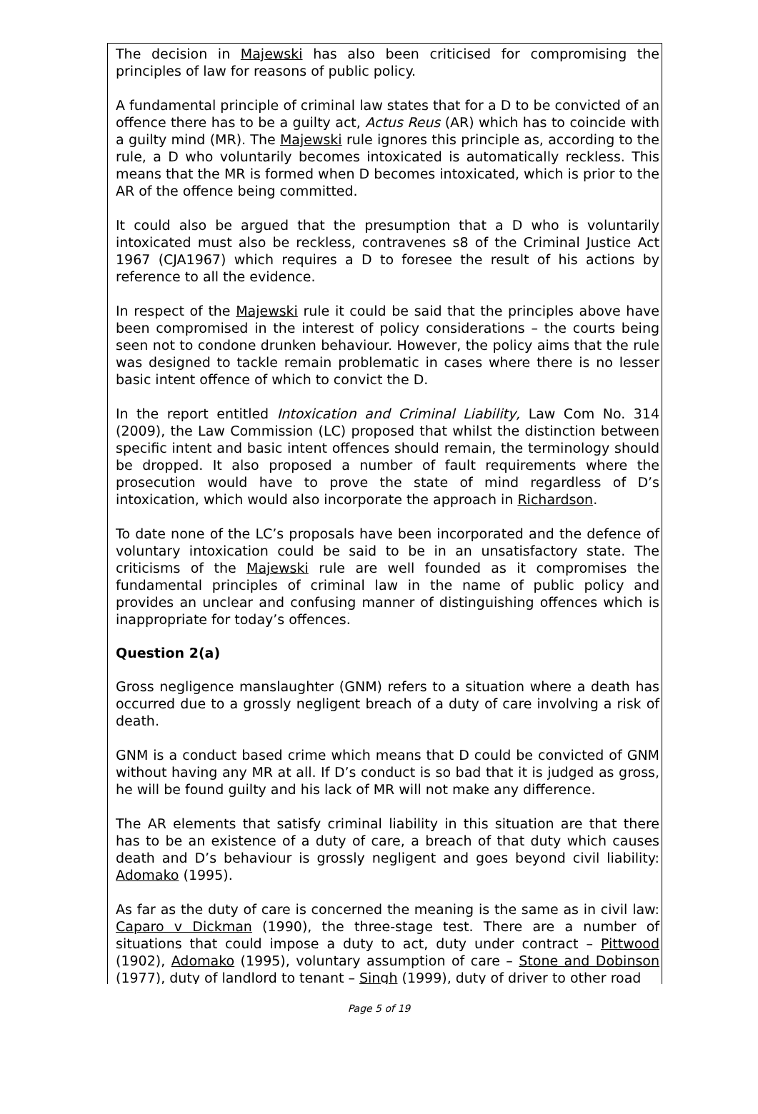The decision in Majewski has also been criticised for compromising the principles of law for reasons of public policy.
A fundamental principle of criminal law states that for a D to be convicted of an offence there has to be a guilty act, Actus Reus (AR) which has to coincide with a guilty mind (MR). The Majewski rule ignores this principle as, according to the rule, a D who voluntarily becomes intoxicated is automatically reckless. This means that the MR is formed when D becomes intoxicated, which is prior to the AR of the offence being committed.
It could also be argued that the presumption that a D who is voluntarily intoxicated must also be reckless, contravenes s8 of the Criminal Justice Act 1967 (CJA1967) which requires a D to foresee the result of his actions by reference to all the evidence.
In respect of the Majewski rule it could be said that the principles above have been compromised in the interest of policy considerations – the courts being seen not to condone drunken behaviour. However, the policy aims that the rule was designed to tackle remain problematic in cases where there is no lesser basic intent offence of which to convict the D.
In the report entitled Intoxication and Criminal Liability, Law Com No. 314 (2009), the Law Commission (LC) proposed that whilst the distinction between specific intent and basic intent offences should remain, the terminology should be dropped. It also proposed a number of fault requirements where the prosecution would have to prove the state of mind regardless of D’s intoxication, which would also incorporate the approach in Richardson.
To date none of the LC’s proposals have been incorporated and the defence of voluntary intoxication could be said to be in an unsatisfactory state. The criticisms of the Majewski rule are well founded as it compromises the fundamental principles of criminal law in the name of public policy and provides an unclear and confusing manner of distinguishing offences which is inappropriate for today’s offences.
Question 2(a)
Gross negligence manslaughter (GNM) refers to a situation where a death has occurred due to a grossly negligent breach of a duty of care involving a risk of death.
GNM is a conduct based crime which means that D could be convicted of GNM without having any MR at all. If D’s conduct is so bad that it is judged as gross, he will be found guilty and his lack of MR will not make any difference.
The AR elements that satisfy criminal liability in this situation are that there has to be an existence of a duty of care, a breach of that duty which causes death and D’s behaviour is grossly negligent and goes beyond civil liability: Adomako (1995).
As far as the duty of care is concerned the meaning is the same as in civil law: Caparo v Dickman (1990), the three-stage test. There are a number of situations that could impose a duty to act, duty under contract – Pittwood (1902), Adomako (1995), voluntary assumption of care – Stone and Dobinson (1977), duty of landlord to tenant – Singh (1999), duty of driver to other road
Page 5 of 19